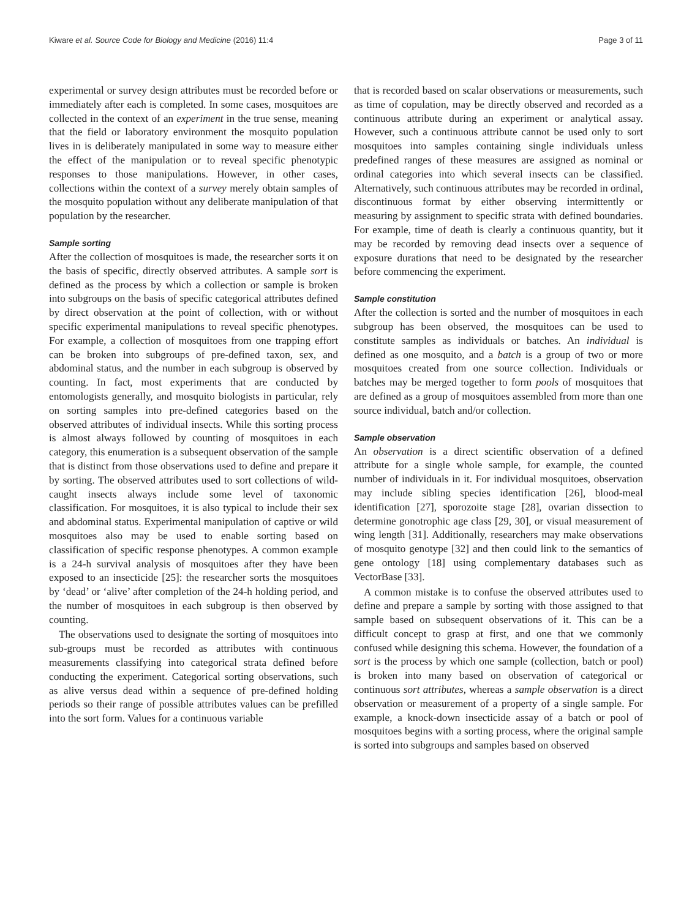Kiware et al. Source Code for Biology and Medicine (2016) 11:4 Page 3 of 11
experimental or survey design attributes must be recorded before or immediately after each is completed. In some cases, mosquitoes are collected in the context of an experiment in the true sense, meaning that the field or laboratory environment the mosquito population lives in is deliberately manipulated in some way to measure either the effect of the manipulation or to reveal specific phenotypic responses to those manipulations. However, in other cases, collections within the context of a survey merely obtain samples of the mosquito population without any deliberate manipulation of that population by the researcher.
Sample sorting
After the collection of mosquitoes is made, the researcher sorts it on the basis of specific, directly observed attributes. A sample sort is defined as the process by which a collection or sample is broken into subgroups on the basis of specific categorical attributes defined by direct observation at the point of collection, with or without specific experimental manipulations to reveal specific phenotypes. For example, a collection of mosquitoes from one trapping effort can be broken into subgroups of pre-defined taxon, sex, and abdominal status, and the number in each subgroup is observed by counting. In fact, most experiments that are conducted by entomologists generally, and mosquito biologists in particular, rely on sorting samples into pre-defined categories based on the observed attributes of individual insects. While this sorting process is almost always followed by counting of mosquitoes in each category, this enumeration is a subsequent observation of the sample that is distinct from those observations used to define and prepare it by sorting. The observed attributes used to sort collections of wild-caught insects always include some level of taxonomic classification. For mosquitoes, it is also typical to include their sex and abdominal status. Experimental manipulation of captive or wild mosquitoes also may be used to enable sorting based on classification of specific response phenotypes. A common example is a 24-h survival analysis of mosquitoes after they have been exposed to an insecticide [25]: the researcher sorts the mosquitoes by ‘dead’ or ‘alive’ after completion of the 24-h holding period, and the number of mosquitoes in each subgroup is then observed by counting.
The observations used to designate the sorting of mosquitoes into sub-groups must be recorded as attributes with continuous measurements classifying into categorical strata defined before conducting the experiment. Categorical sorting observations, such as alive versus dead within a sequence of pre-defined holding periods so their range of possible attributes values can be prefilled into the sort form. Values for a continuous variable
that is recorded based on scalar observations or measurements, such as time of copulation, may be directly observed and recorded as a continuous attribute during an experiment or analytical assay. However, such a continuous attribute cannot be used only to sort mosquitoes into samples containing single individuals unless predefined ranges of these measures are assigned as nominal or ordinal categories into which several insects can be classified. Alternatively, such continuous attributes may be recorded in ordinal, discontinuous format by either observing intermittently or measuring by assignment to specific strata with defined boundaries. For example, time of death is clearly a continuous quantity, but it may be recorded by removing dead insects over a sequence of exposure durations that need to be designated by the researcher before commencing the experiment.
Sample constitution
After the collection is sorted and the number of mosquitoes in each subgroup has been observed, the mosquitoes can be used to constitute samples as individuals or batches. An individual is defined as one mosquito, and a batch is a group of two or more mosquitoes created from one source collection. Individuals or batches may be merged together to form pools of mosquitoes that are defined as a group of mosquitoes assembled from more than one source individual, batch and/or collection.
Sample observation
An observation is a direct scientific observation of a defined attribute for a single whole sample, for example, the counted number of individuals in it. For individual mosquitoes, observation may include sibling species identification [26], blood-meal identification [27], sporozoite stage [28], ovarian dissection to determine gonotrophic age class [29, 30], or visual measurement of wing length [31]. Additionally, researchers may make observations of mosquito genotype [32] and then could link to the semantics of gene ontology [18] using complementary databases such as VectorBase [33].
A common mistake is to confuse the observed attributes used to define and prepare a sample by sorting with those assigned to that sample based on subsequent observations of it. This can be a difficult concept to grasp at first, and one that we commonly confused while designing this schema. However, the foundation of a sort is the process by which one sample (collection, batch or pool) is broken into many based on observation of categorical or continuous sort attributes, whereas a sample observation is a direct observation or measurement of a property of a single sample. For example, a knock-down insecticide assay of a batch or pool of mosquitoes begins with a sorting process, where the original sample is sorted into subgroups and samples based on observed